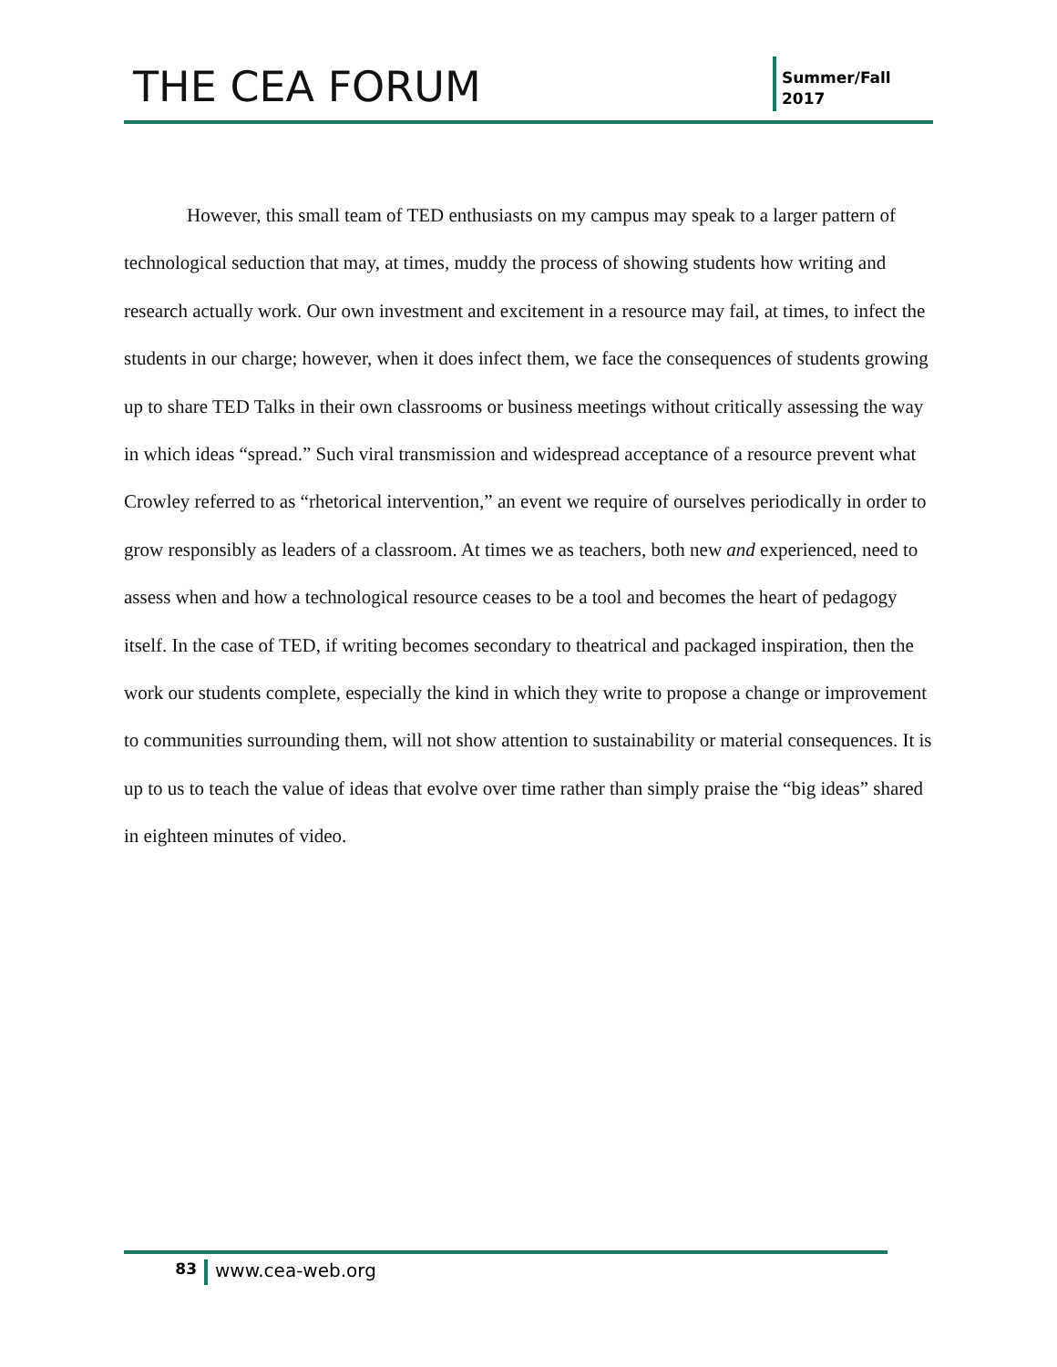THE CEA FORUM
Summer/Fall
2017
However, this small team of TED enthusiasts on my campus may speak to a larger pattern of technological seduction that may, at times, muddy the process of showing students how writing and research actually work. Our own investment and excitement in a resource may fail, at times, to infect the students in our charge; however, when it does infect them, we face the consequences of students growing up to share TED Talks in their own classrooms or business meetings without critically assessing the way in which ideas “spread.” Such viral transmission and widespread acceptance of a resource prevent what Crowley referred to as “rhetorical intervention,” an event we require of ourselves periodically in order to grow responsibly as leaders of a classroom. At times we as teachers, both new and experienced, need to assess when and how a technological resource ceases to be a tool and becomes the heart of pedagogy itself. In the case of TED, if writing becomes secondary to theatrical and packaged inspiration, then the work our students complete, especially the kind in which they write to propose a change or improvement to communities surrounding them, will not show attention to sustainability or material consequences. It is up to us to teach the value of ideas that evolve over time rather than simply praise the “big ideas” shared in eighteen minutes of video.
83
www.cea-web.org